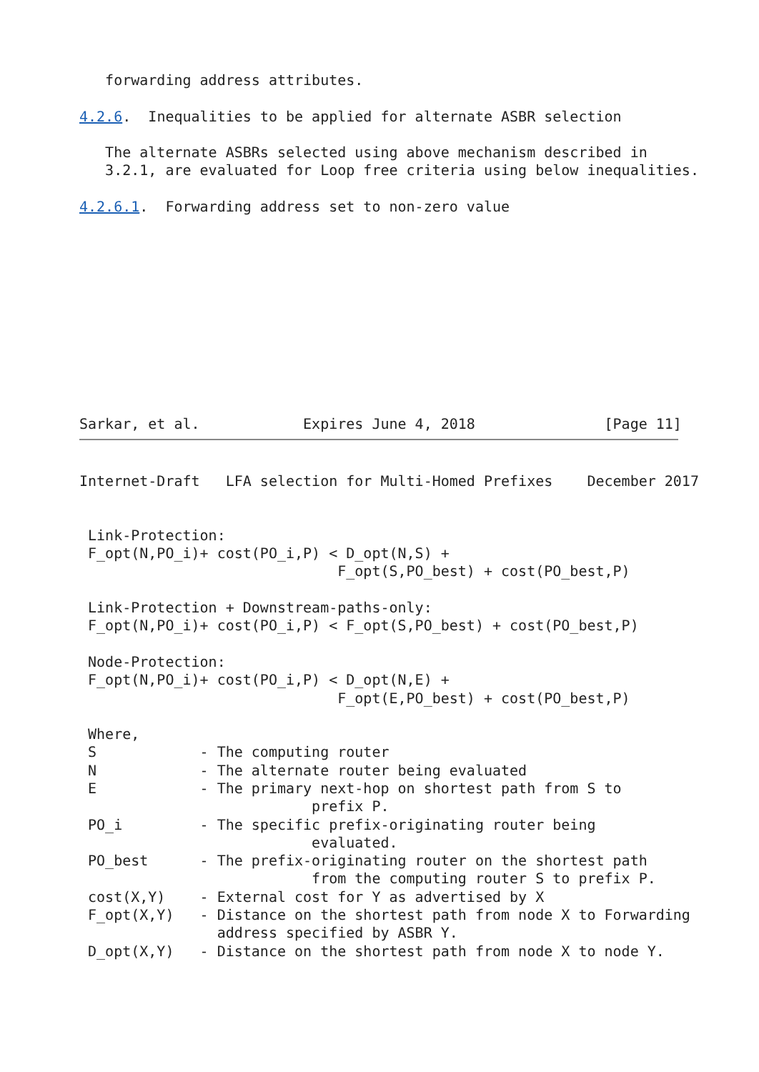forwarding address attributes.

4.2.6.  Inequalities to be applied for alternate ASBR selection

   The alternate ASBRs selected using above mechanism described in
   3.2.1, are evaluated for Loop free criteria using below inequalities.

4.2.6.1.  Forwarding address set to non-zero value











Sarkar, et al.            Expires June 4, 2018               [Page 11]
Internet-Draft   LFA selection for Multi-Homed Prefixes    December 2017


 Link-Protection:
 F_opt(N,PO_i)+ cost(PO_i,P) < D_opt(N,S) +
                              F_opt(S,PO_best) + cost(PO_best,P)

 Link-Protection + Downstream-paths-only:
 F_opt(N,PO_i)+ cost(PO_i,P) < F_opt(S,PO_best) + cost(PO_best,P)

 Node-Protection:
 F_opt(N,PO_i)+ cost(PO_i,P) < D_opt(N,E) +
                              F_opt(E,PO_best) + cost(PO_best,P)

 Where,
 S            - The computing router
 N            - The alternate router being evaluated
 E            - The primary next-hop on shortest path from S to
                           prefix P.
 PO_i         - The specific prefix-originating router being
                           evaluated.
 PO_best      - The prefix-originating router on the shortest path
                           from the computing router S to prefix P.
 cost(X,Y)    - External cost for Y as advertised by X
 F_opt(X,Y)   - Distance on the shortest path from node X to Forwarding
                address specified by ASBR Y.
 D_opt(X,Y)   - Distance on the shortest path from node X to node Y.